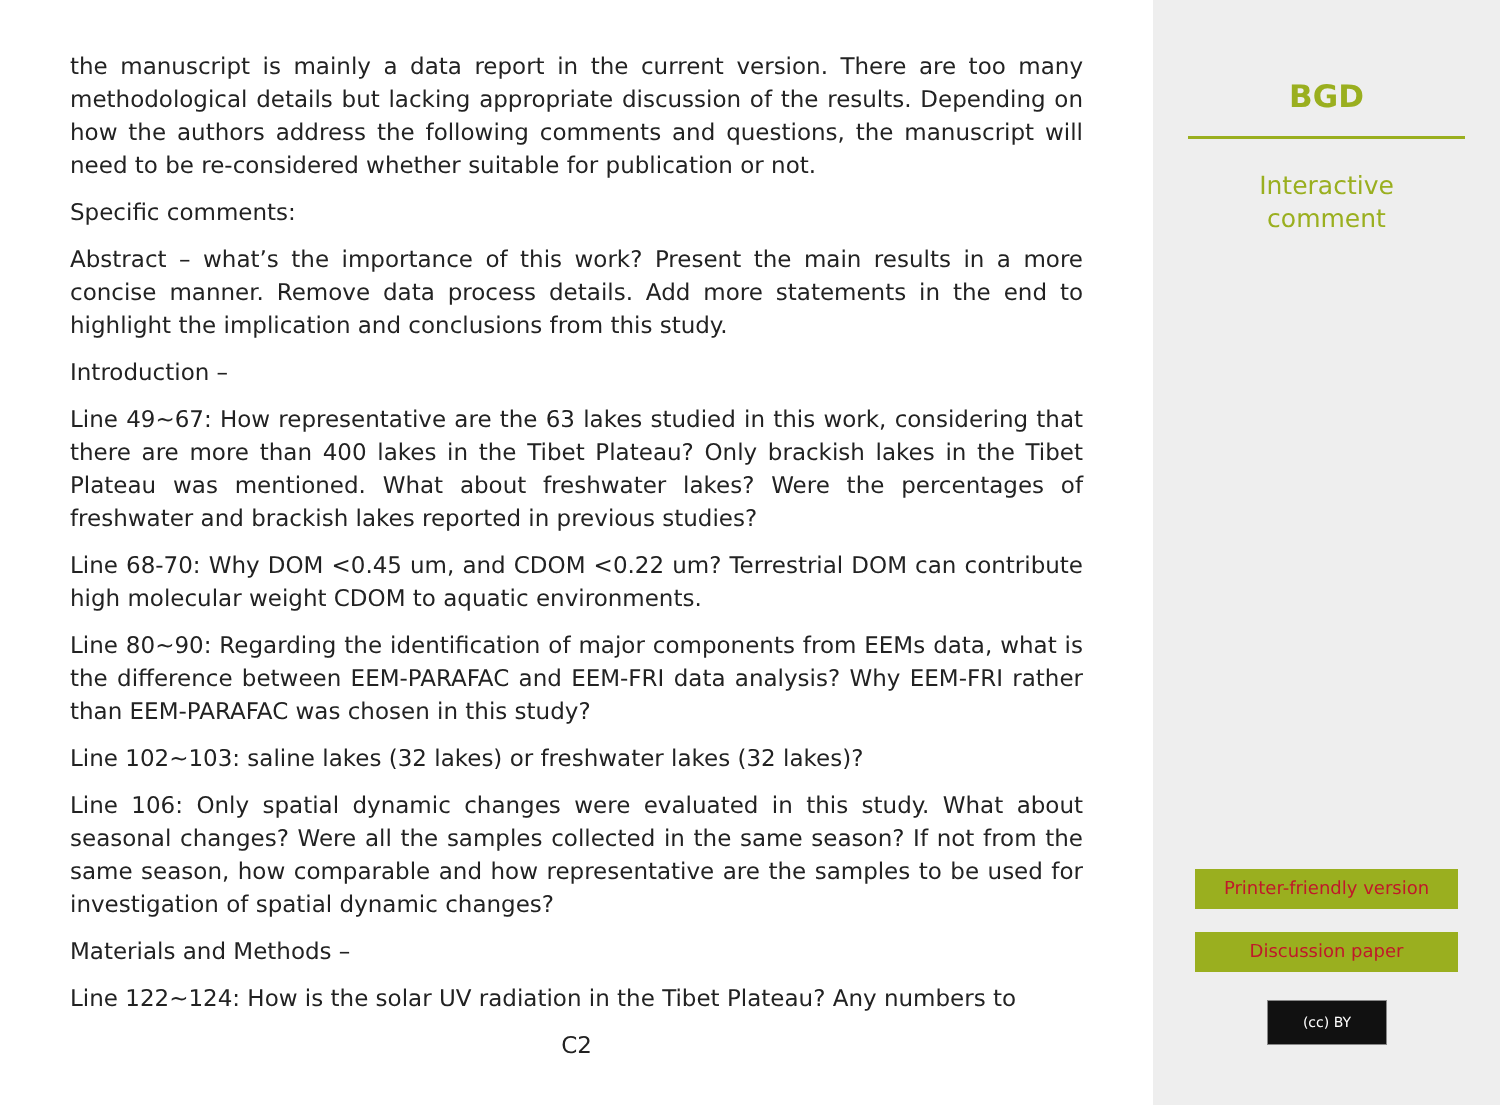the manuscript is mainly a data report in the current version. There are too many methodological details but lacking appropriate discussion of the results. Depending on how the authors address the following comments and questions, the manuscript will need to be re-considered whether suitable for publication or not.
Specific comments:
Abstract – what’s the importance of this work? Present the main results in a more concise manner. Remove data process details. Add more statements in the end to highlight the implication and conclusions from this study.
Introduction –
Line 49∼67: How representative are the 63 lakes studied in this work, considering that there are more than 400 lakes in the Tibet Plateau? Only brackish lakes in the Tibet Plateau was mentioned. What about freshwater lakes? Were the percentages of freshwater and brackish lakes reported in previous studies?
Line 68-70: Why DOM <0.45 um, and CDOM <0.22 um? Terrestrial DOM can contribute high molecular weight CDOM to aquatic environments.
Line 80∼90: Regarding the identification of major components from EEMs data, what is the difference between EEM-PARAFAC and EEM-FRI data analysis? Why EEM-FRI rather than EEM-PARAFAC was chosen in this study?
Line 102∼103: saline lakes (32 lakes) or freshwater lakes (32 lakes)?
Line 106: Only spatial dynamic changes were evaluated in this study. What about seasonal changes? Were all the samples collected in the same season? If not from the same season, how comparable and how representative are the samples to be used for investigation of spatial dynamic changes?
Materials and Methods –
Line 122∼124: How is the solar UV radiation in the Tibet Plateau? Any numbers to
C2
BGD
Interactive
comment
Printer-friendly version
Discussion paper
(cc) BY